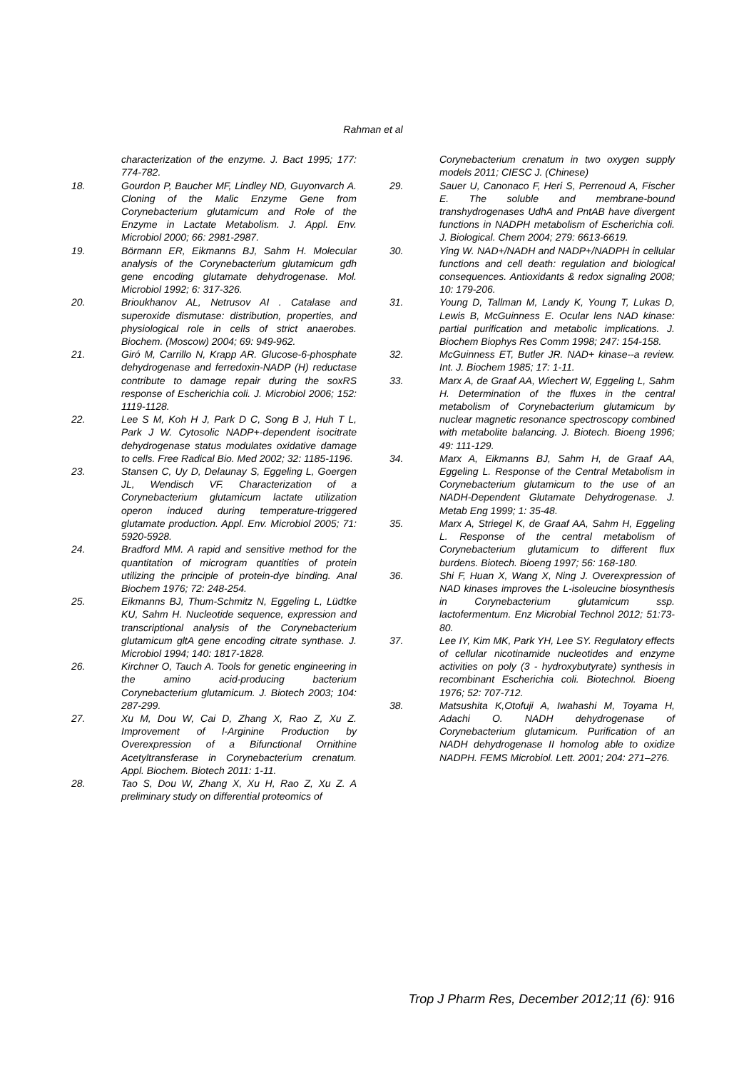Rahman et al
characterization of the enzyme. J. Bact 1995; 177: 774-782.
18. Gourdon P, Baucher MF, Lindley ND, Guyonvarch A. Cloning of the Malic Enzyme Gene from Corynebacterium glutamicum and Role of the Enzyme in Lactate Metabolism. J. Appl. Env. Microbiol 2000; 66: 2981-2987.
19. Börmann ER, Eikmanns BJ, Sahm H. Molecular analysis of the Corynebacterium glutamicum gdh gene encoding glutamate dehydrogenase. Mol. Microbiol 1992; 6: 317-326.
20. Brioukhanov AL, Netrusov AI . Catalase and superoxide dismutase: distribution, properties, and physiological role in cells of strict anaerobes. Biochem. (Moscow) 2004; 69: 949-962.
21. Giró M, Carrillo N, Krapp AR. Glucose-6-phosphate dehydrogenase and ferredoxin-NADP (H) reductase contribute to damage repair during the soxRS response of Escherichia coli. J. Microbiol 2006; 152: 1119-1128.
22. Lee S M, Koh H J, Park D C, Song B J, Huh T L, Park J W. Cytosolic NADP+-dependent isocitrate dehydrogenase status modulates oxidative damage to cells. Free Radical Bio. Med 2002; 32: 1185-1196.
23. Stansen C, Uy D, Delaunay S, Eggeling L, Goergen JL, Wendisch VF. Characterization of a Corynebacterium glutamicum lactate utilization operon induced during temperature-triggered glutamate production. Appl. Env. Microbiol 2005; 71: 5920-5928.
24. Bradford MM. A rapid and sensitive method for the quantitation of microgram quantities of protein utilizing the principle of protein-dye binding. Anal Biochem 1976; 72: 248-254.
25. Eikmanns BJ, Thum-Schmitz N, Eggeling L, Lüdtke KU, Sahm H. Nucleotide sequence, expression and transcriptional analysis of the Corynebacterium glutamicum gltA gene encoding citrate synthase. J. Microbiol 1994; 140: 1817-1828.
26. Kirchner O, Tauch A. Tools for genetic engineering in the amino acid-producing bacterium Corynebacterium glutamicum. J. Biotech 2003; 104: 287-299.
27. Xu M, Dou W, Cai D, Zhang X, Rao Z, Xu Z. Improvement of l-Arginine Production by Overexpression of a Bifunctional Ornithine Acetyltransferase in Corynebacterium crenatum. Appl. Biochem. Biotech 2011: 1-11.
28. Tao S, Dou W, Zhang X, Xu H, Rao Z, Xu Z. A preliminary study on differential proteomics of
Corynebacterium crenatum in two oxygen supply models 2011; CIESC J. (Chinese)
29. Sauer U, Canonaco F, Heri S, Perrenoud A, Fischer E. The soluble and membrane-bound transhydrogenases UdhA and PntAB have divergent functions in NADPH metabolism of Escherichia coli. J. Biological. Chem 2004; 279: 6613-6619.
30. Ying W. NAD+/NADH and NADP+/NADPH in cellular functions and cell death: regulation and biological consequences. Antioxidants & redox signaling 2008; 10: 179-206.
31. Young D, Tallman M, Landy K, Young T, Lukas D, Lewis B, McGuinness E. Ocular lens NAD kinase: partial purification and metabolic implications. J. Biochem Biophys Res Comm 1998; 247: 154-158.
32. McGuinness ET, Butler JR. NAD+ kinase--a review. Int. J. Biochem 1985; 17: 1-11.
33. Marx A, de Graaf AA, Wiechert W, Eggeling L, Sahm H. Determination of the fluxes in the central metabolism of Corynebacterium glutamicum by nuclear magnetic resonance spectroscopy combined with metabolite balancing. J. Biotech. Bioeng 1996; 49: 111-129.
34. Marx A, Eikmanns BJ, Sahm H, de Graaf AA, Eggeling L. Response of the Central Metabolism in Corynebacterium glutamicum to the use of an NADH-Dependent Glutamate Dehydrogenase. J. Metab Eng 1999; 1: 35-48.
35. Marx A, Striegel K, de Graaf AA, Sahm H, Eggeling L. Response of the central metabolism of Corynebacterium glutamicum to different flux burdens. Biotech. Bioeng 1997; 56: 168-180.
36. Shi F, Huan X, Wang X, Ning J. Overexpression of NAD kinases improves the L-isoleucine biosynthesis in Corynebacterium glutamicum ssp. lactofermentum. Enz Microbial Technol 2012; 51:73-80.
37. Lee IY, Kim MK, Park YH, Lee SY. Regulatory effects of cellular nicotinamide nucleotides and enzyme activities on poly (3 - hydroxybutyrate) synthesis in recombinant Escherichia coli. Biotechnol. Bioeng 1976; 52: 707-712.
38. Matsushita K,Otofuji A, Iwahashi M, Toyama H, Adachi O. NADH dehydrogenase of Corynebacterium glutamicum. Purification of an NADH dehydrogenase II homolog able to oxidize NADPH. FEMS Microbiol. Lett. 2001; 204: 271–276.
Trop J Pharm Res, December 2012;11 (6): 916